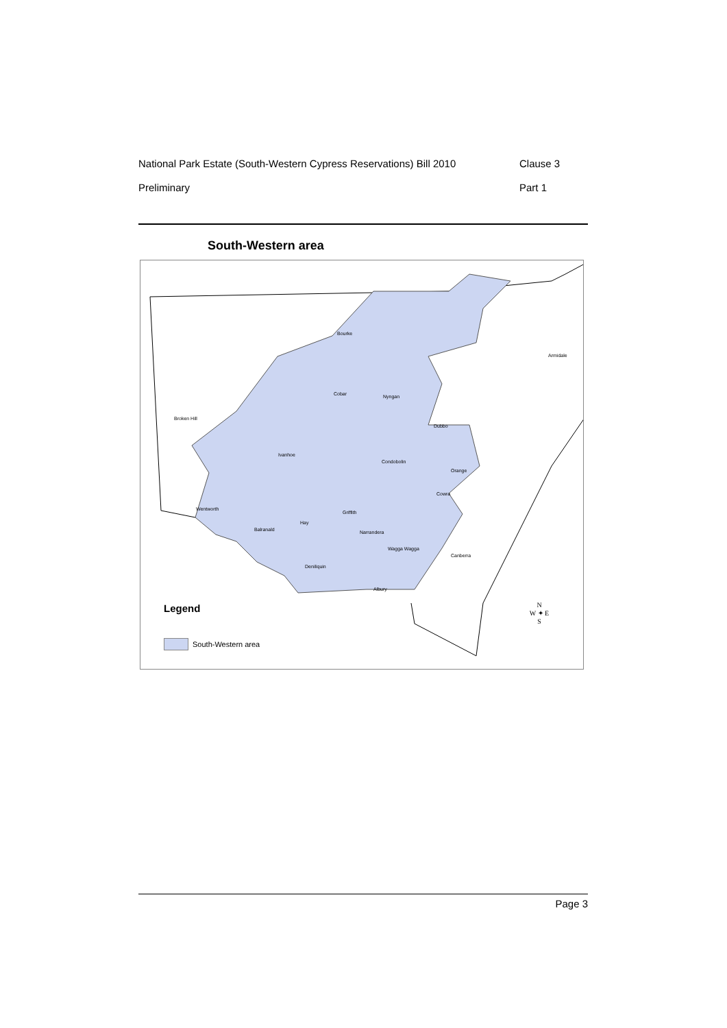National Park Estate (South-Western Cypress Reservations) Bill 2010 Clause 3
Preliminary Part 1
South-Western area
Bourke
Armidale
Cobar Nyngan
Broken Hill
Dubbo
Ivanhoe
Condobolin
Orange
Cowra
Wentworth
Griffith
Hay
Balranald Narrandera
Wagga Wagga
Canberra
Deniliquin
Albury
Legend
South-Western area
N
W ✦ E
S
Page 3